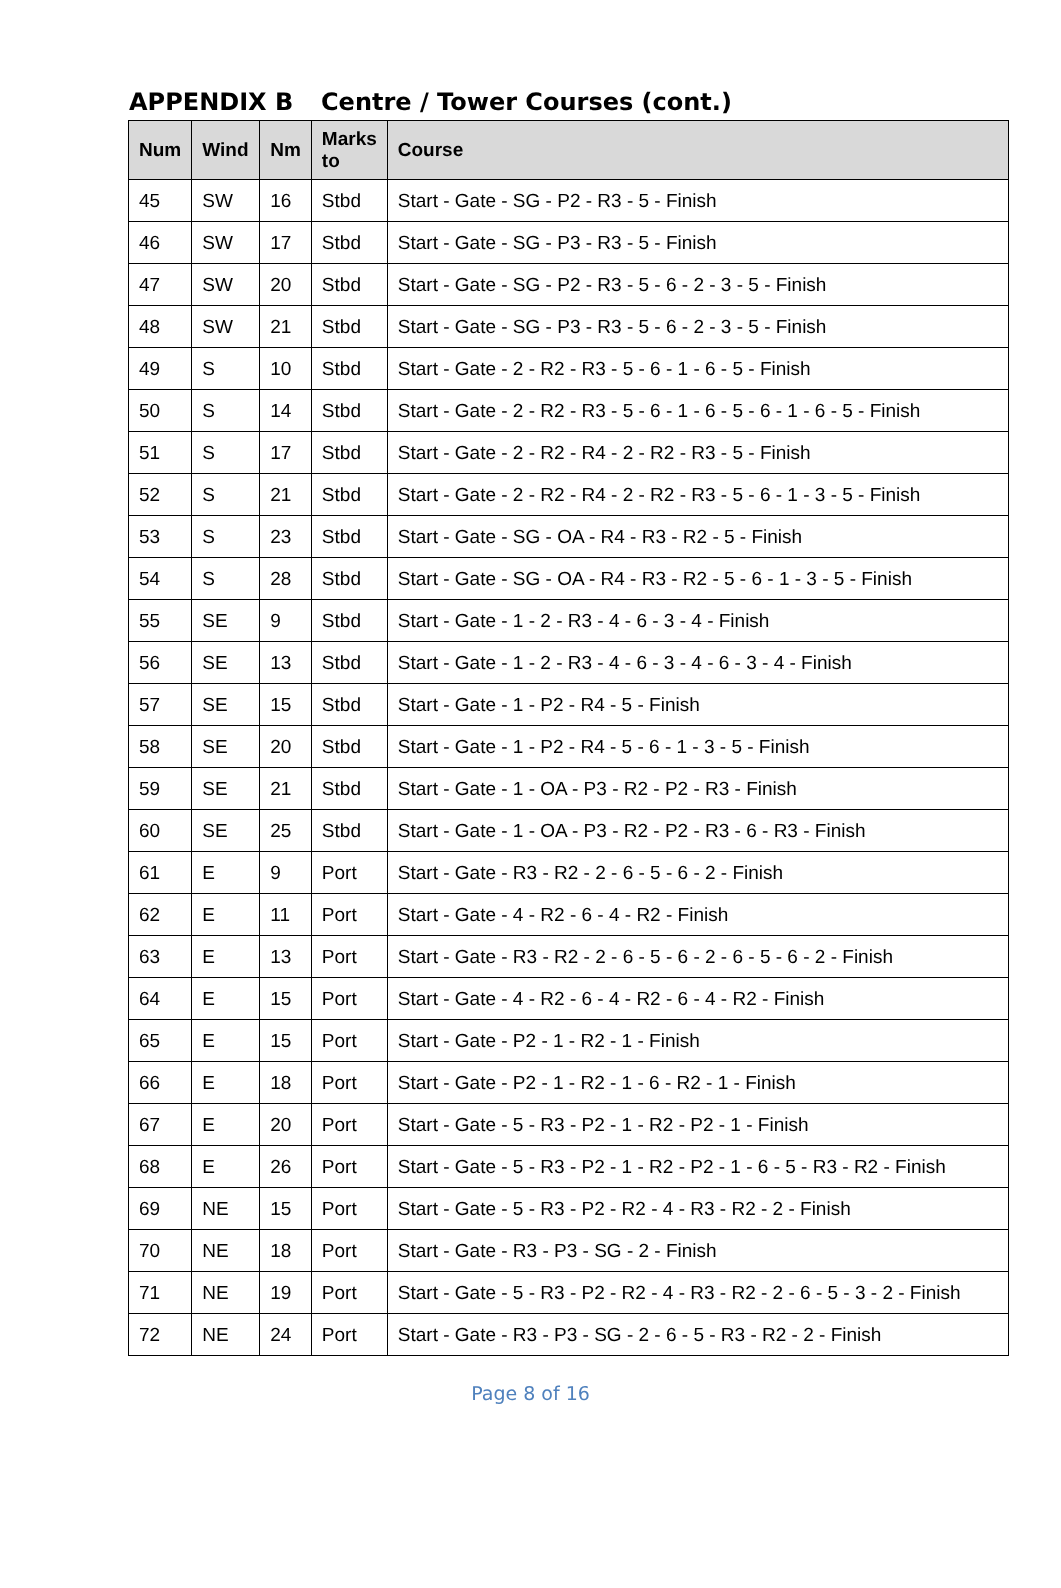APPENDIX B Centre / Tower Courses (cont.)
| Num | Wind | Nm | Marks to | Course |
| --- | --- | --- | --- | --- |
| 45 | SW | 16 | Stbd | Start - Gate - SG - P2 - R3 - 5 - Finish |
| 46 | SW | 17 | Stbd | Start - Gate - SG - P3 - R3 - 5 - Finish |
| 47 | SW | 20 | Stbd | Start - Gate - SG - P2 - R3 - 5 - 6 - 2 - 3 - 5 - Finish |
| 48 | SW | 21 | Stbd | Start - Gate - SG - P3 - R3 - 5 - 6 - 2 - 3 - 5 - Finish |
| 49 | S | 10 | Stbd | Start - Gate - 2 - R2 - R3 - 5 - 6 - 1 - 6 - 5 - Finish |
| 50 | S | 14 | Stbd | Start - Gate - 2 - R2 - R3 - 5 - 6 - 1 - 6 - 5 - 6 - 1 - 6 - 5 - Finish |
| 51 | S | 17 | Stbd | Start - Gate - 2 - R2 - R4 - 2 - R2 - R3 - 5 - Finish |
| 52 | S | 21 | Stbd | Start - Gate - 2 - R2 - R4 - 2 - R2 - R3 - 5 - 6 - 1 - 3 - 5 - Finish |
| 53 | S | 23 | Stbd | Start - Gate - SG - OA - R4 - R3 - R2 - 5 - Finish |
| 54 | S | 28 | Stbd | Start - Gate - SG - OA - R4 - R3 - R2 - 5 - 6 - 1 - 3 - 5 - Finish |
| 55 | SE | 9 | Stbd | Start - Gate - 1 - 2 - R3 - 4 - 6 - 3 - 4 - Finish |
| 56 | SE | 13 | Stbd | Start - Gate - 1 - 2 - R3 - 4 - 6 - 3 - 4 - 6 - 3 - 4 - Finish |
| 57 | SE | 15 | Stbd | Start - Gate - 1 - P2 - R4 - 5 - Finish |
| 58 | SE | 20 | Stbd | Start - Gate - 1 - P2 - R4 - 5 - 6 - 1 - 3 - 5 - Finish |
| 59 | SE | 21 | Stbd | Start - Gate - 1 - OA - P3 - R2 - P2 - R3 - Finish |
| 60 | SE | 25 | Stbd | Start - Gate - 1 - OA - P3 - R2 - P2 - R3 - 6 - R3 - Finish |
| 61 | E | 9 | Port | Start - Gate - R3 - R2 - 2 - 6 - 5 - 6 - 2 - Finish |
| 62 | E | 11 | Port | Start - Gate - 4 - R2 - 6 - 4 - R2 - Finish |
| 63 | E | 13 | Port | Start - Gate - R3 - R2 - 2 - 6 - 5 - 6 - 2 - 6 - 5 - 6 - 2 - Finish |
| 64 | E | 15 | Port | Start - Gate - 4 - R2 - 6 - 4 - R2 - 6 - 4 - R2 - Finish |
| 65 | E | 15 | Port | Start - Gate - P2 - 1 - R2 - 1 - Finish |
| 66 | E | 18 | Port | Start - Gate - P2 - 1 - R2 - 1 - 6 - R2 - 1 - Finish |
| 67 | E | 20 | Port | Start - Gate - 5 - R3 - P2 - 1 - R2 - P2 - 1 - Finish |
| 68 | E | 26 | Port | Start - Gate - 5 - R3 - P2 - 1 - R2 - P2 - 1 - 6 - 5 - R3 - R2 - Finish |
| 69 | NE | 15 | Port | Start - Gate - 5 - R3 - P2 - R2 - 4 - R3 - R2 - 2 - Finish |
| 70 | NE | 18 | Port | Start - Gate - R3 - P3 - SG - 2 - Finish |
| 71 | NE | 19 | Port | Start - Gate - 5 - R3 - P2 - R2 - 4 - R3 - R2 - 2 - 6 - 5 - 3 - 2 - Finish |
| 72 | NE | 24 | Port | Start - Gate - R3 - P3 - SG - 2 - 6 - 5 - R3 - R2 - 2 - Finish |
Page 8 of 16